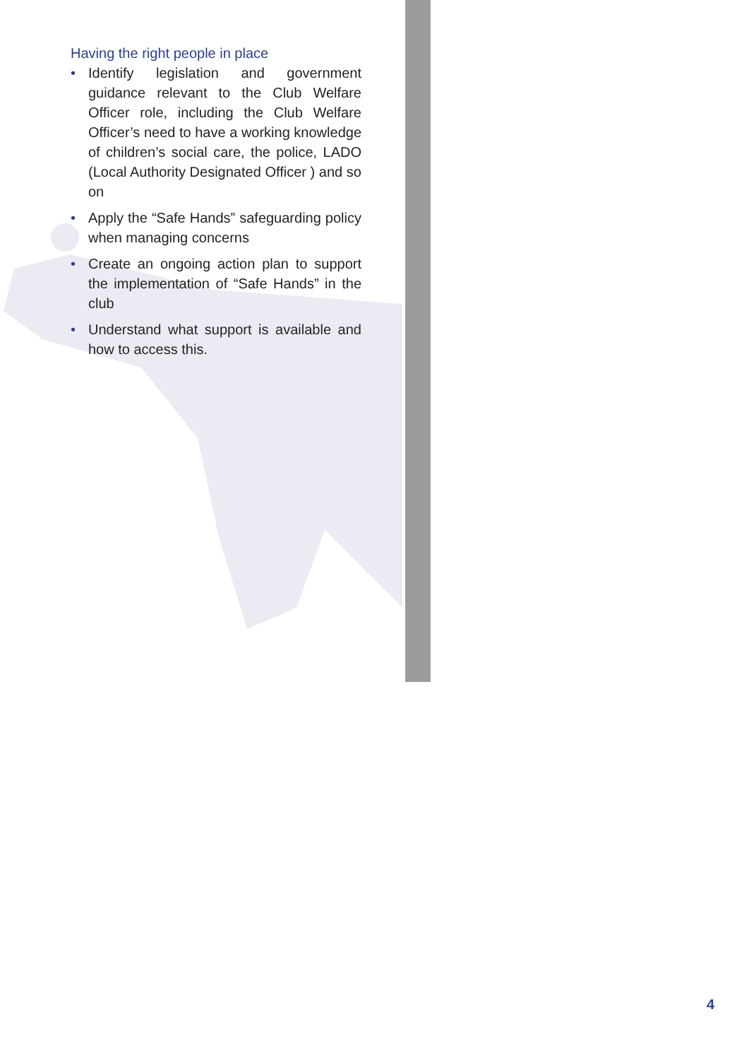Having the right people in place
• Identify legislation and government guidance relevant to the Club Welfare Officer role, including the Club Welfare Officer’s need to have a working knowledge of children’s social care, the police, LADO (Local Authority Designated Officer ) and so on
• Apply the “Safe Hands” safeguarding policy when managing concerns
• Create an ongoing action plan to support the implementation of “Safe Hands” in the club
• Understand what support is available and how to access this.
4